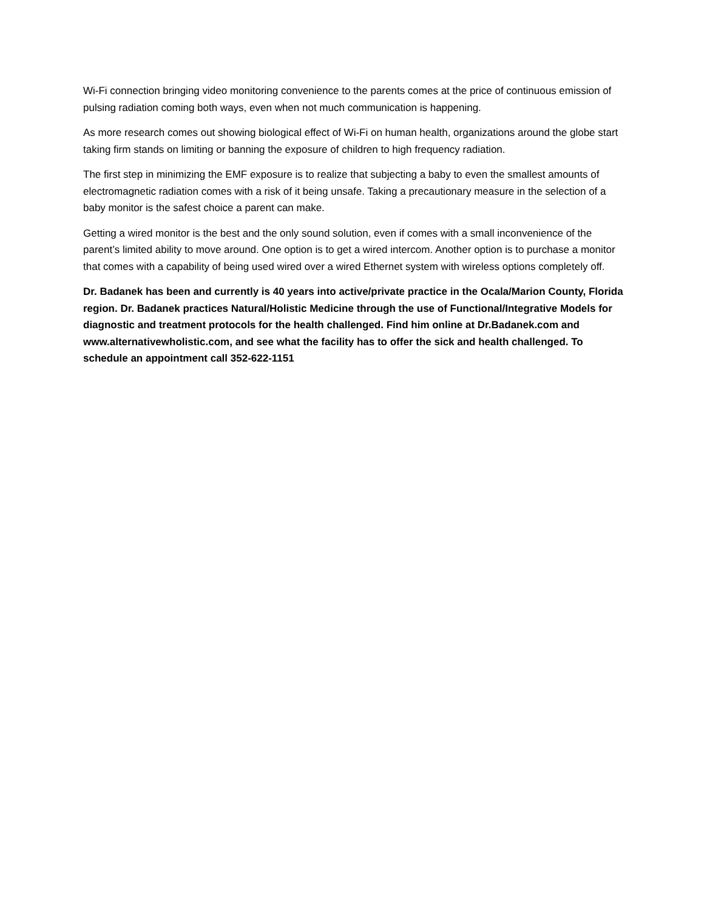Wi-Fi connection bringing video monitoring convenience to the parents comes at the price of continuous emission of pulsing radiation coming both ways, even when not much communication is happening.
As more research comes out showing biological effect of Wi-Fi on human health, organizations around the globe start taking firm stands on limiting or banning the exposure of children to high frequency radiation.
The first step in minimizing the EMF exposure is to realize that subjecting a baby to even the smallest amounts of electromagnetic radiation comes with a risk of it being unsafe. Taking a precautionary measure in the selection of a baby monitor is the safest choice a parent can make.
Getting a wired monitor is the best and the only sound solution, even if comes with a small inconvenience of the parent’s limited ability to move around. One option is to get a wired intercom. Another option is to purchase a monitor that comes with a capability of being used wired over a wired Ethernet system with wireless options completely off.
Dr. Badanek has been and currently is 40 years into active/private practice in the Ocala/Marion County, Florida region. Dr. Badanek practices Natural/Holistic Medicine through the use of Functional/Integrative Models for diagnostic and treatment protocols for the health challenged. Find him online at Dr.Badanek.com and www.alternativewholistic.com, and see what the facility has to offer the sick and health challenged. To schedule an appointment call 352-622-1151